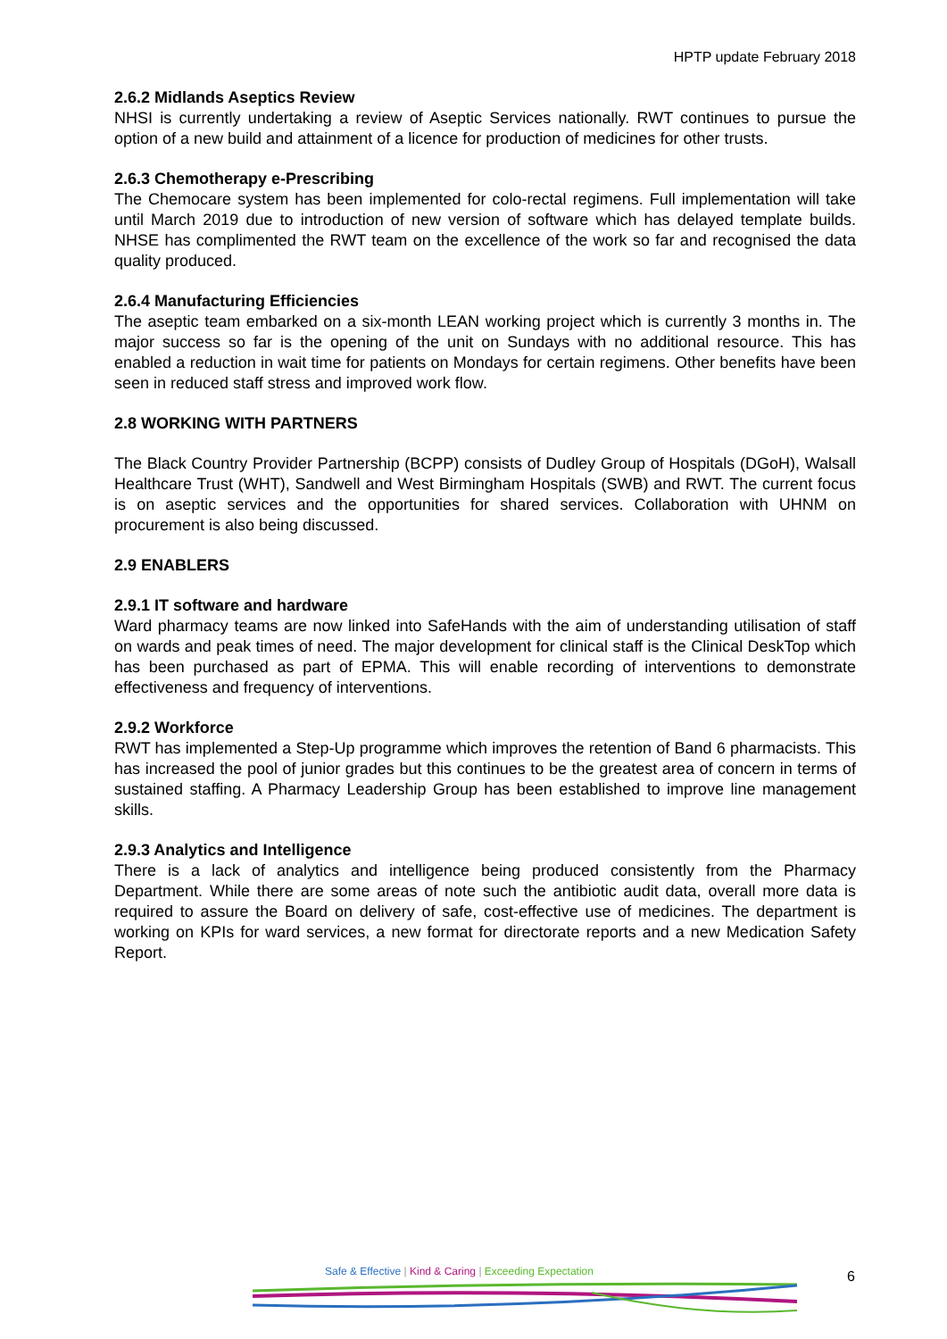HPTP update February 2018
2.6.2 Midlands Aseptics Review
NHSI is currently undertaking a review of Aseptic Services nationally. RWT continues to pursue the option of a new build and attainment of a licence for production of medicines for other trusts.
2.6.3 Chemotherapy e-Prescribing
The Chemocare system has been implemented for colo-rectal regimens. Full implementation will take until March 2019 due to introduction of new version of software which has delayed template builds. NHSE has complimented the RWT team on the excellence of the work so far and recognised the data quality produced.
2.6.4 Manufacturing Efficiencies
The aseptic team embarked on a six-month LEAN working project which is currently 3 months in. The major success so far is the opening of the unit on Sundays with no additional resource. This has enabled a reduction in wait time for patients on Mondays for certain regimens. Other benefits have been seen in reduced staff stress and improved work flow.
2.8 WORKING WITH PARTNERS
The Black Country Provider Partnership (BCPP) consists of Dudley Group of Hospitals (DGoH), Walsall Healthcare Trust (WHT), Sandwell and West Birmingham Hospitals (SWB) and RWT. The current focus is on aseptic services and the opportunities for shared services. Collaboration with UHNM on procurement is also being discussed.
2.9 ENABLERS
2.9.1 IT software and hardware
Ward pharmacy teams are now linked into SafeHands with the aim of understanding utilisation of staff on wards and peak times of need. The major development for clinical staff is the Clinical DeskTop which has been purchased as part of EPMA. This will enable recording of interventions to demonstrate effectiveness and frequency of interventions.
2.9.2 Workforce
RWT has implemented a Step-Up programme which improves the retention of Band 6 pharmacists. This has increased the pool of junior grades but this continues to be the greatest area of concern in terms of sustained staffing. A Pharmacy Leadership Group has been established to improve line management skills.
2.9.3 Analytics and Intelligence
There is a lack of analytics and intelligence being produced consistently from the Pharmacy Department. While there are some areas of note such the antibiotic audit data, overall more data is required to assure the Board on delivery of safe, cost-effective use of medicines. The department is working on KPIs for ward services, a new format for directorate reports and a new Medication Safety Report.
Safe & Effective | Kind & Caring | Exceeding Expectation
6